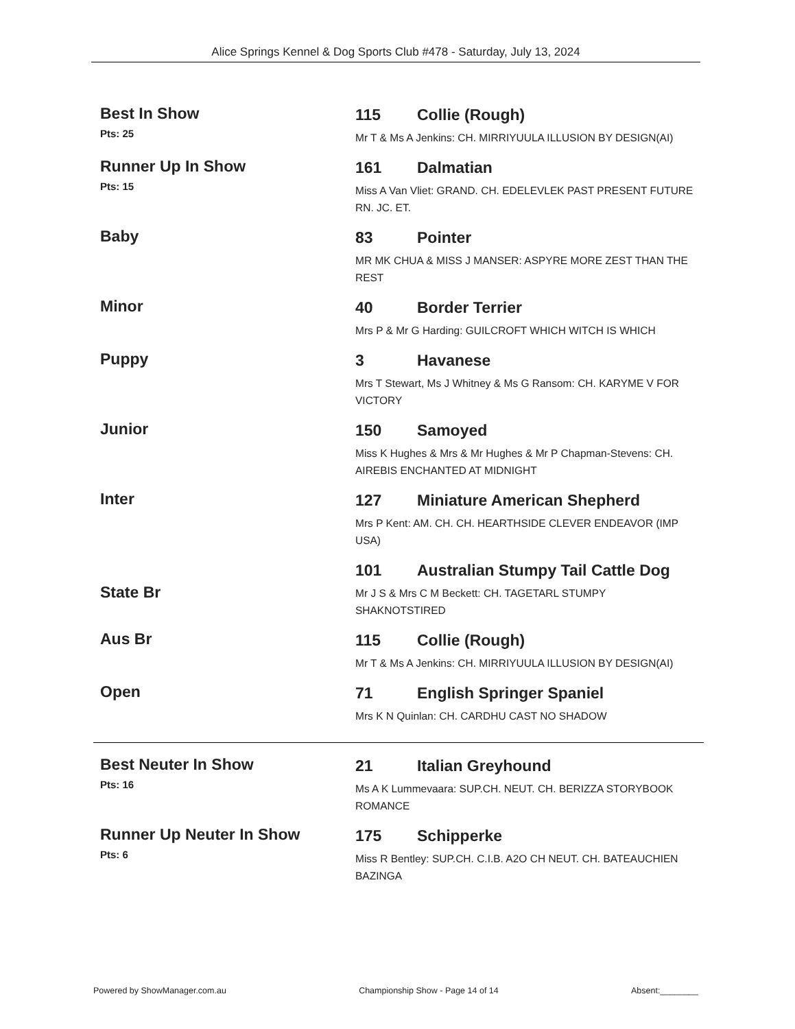Alice Springs Kennel & Dog Sports Club #478 - Saturday, July 13, 2024
Best In Show
Pts: 25
115 Collie (Rough)
Mr T & Ms A Jenkins: CH. MIRRIYUULA ILLUSION BY DESIGN(AI)
Runner Up In Show
Pts: 15
161 Dalmatian
Miss A Van Vliet: GRAND. CH. EDELEVLEK PAST PRESENT FUTURE RN. JC. ET.
Baby
83 Pointer
MR MK CHUA & MISS J MANSER: ASPYRE MORE ZEST THAN THE REST
Minor
40 Border Terrier
Mrs P & Mr G Harding: GUILCROFT WHICH WITCH IS WHICH
Puppy
3 Havanese
Mrs T Stewart, Ms J Whitney & Ms G Ransom: CH. KARYME V FOR VICTORY
Junior
150 Samoyed
Miss K Hughes & Mrs & Mr Hughes & Mr P Chapman-Stevens: CH. AIREBIS ENCHANTED AT MIDNIGHT
Inter
127 Miniature American Shepherd
Mrs P Kent: AM. CH. CH. HEARTHSIDE CLEVER ENDEAVOR (IMP USA)
State Br
101 Australian Stumpy Tail Cattle Dog
Mr J S & Mrs C M Beckett: CH. TAGETARL STUMPY SHAKNOTSTIRED
Aus Br
115 Collie (Rough)
Mr T & Ms A Jenkins: CH. MIRRIYUULA ILLUSION BY DESIGN(AI)
Open
71 English Springer Spaniel
Mrs K N Quinlan: CH. CARDHU CAST NO SHADOW
Best Neuter In Show
Pts: 16
21 Italian Greyhound
Ms A K Lummevaara: SUP.CH. NEUT. CH. BERIZZA STORYBOOK ROMANCE
Runner Up Neuter In Show
Pts: 6
175 Schipperke
Miss R Bentley: SUP.CH. C.I.B. A2O CH NEUT. CH. BATEAUCHIEN BAZINGA
Powered by ShowManager.com.au Championship Show - Page 14 of 14 Absent:________